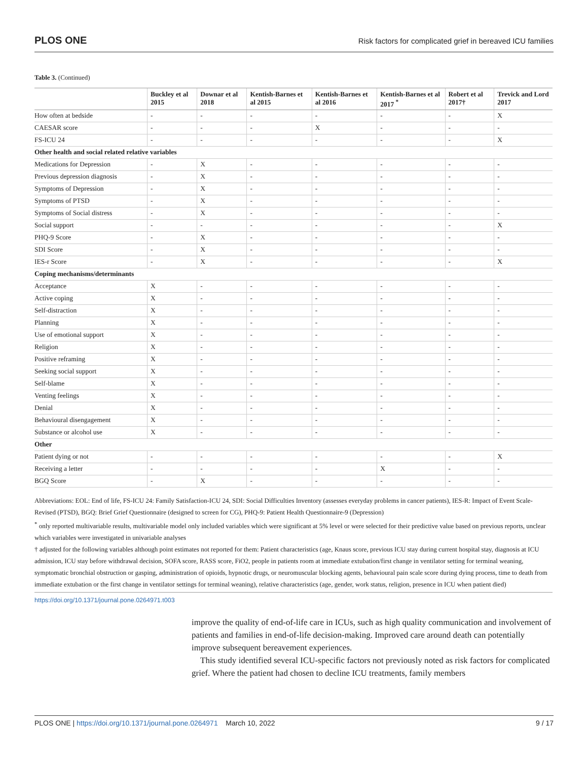PLOS ONE Risk factors for complicated grief in bereaved ICU families
Table 3. (Continued)
| | Buckley et al 2015 | Downar et al 2018 | Kentish-Barnes et al 2015 | Kentish-Barnes et al 2016 | Kentish-Barnes et al 2017 <sup>*</sup> | Robert et al 2017† | Trevick and Lord 2017 |
| --- | --- | --- | --- | --- | --- | --- | --- |
| How often at bedside | - | - | - | - | - | - | X |
| CAESAR score | - | - | - | X | - | - | - |
| FS-ICU 24 | - | - | - | - | - | - | X |
| Other health and social related relative variables | | | | | | | |
| Medications for Depression | - | X | - | - | - | - | - |
| Previous depression diagnosis | - | X | - | - | - | - | - |
| Symptoms of Depression | - | X | - | - | - | - | - |
| Symptoms of PTSD | - | X | - | - | - | - | - |
| Symptoms of Social distress | - | X | - | - | - | - | - |
| Social support | - | - | - | - | - | - | X |
| PHQ-9 Score | - | X | - | - | - | - | - |
| SDI Score | - | X | - | - | - | - | - |
| IES-r Score | - | X | - | - | - | - | X |
| Coping mechanisms/determinants | | | | | | | |
| Acceptance | X | - | - | - | - | - | - |
| Active coping | X | - | - | - | - | - | - |
| Self-distraction | X | - | - | - | - | - | - |
| Planning | X | - | - | - | - | - | - |
| Use of emotional support | X | - | - | - | - | - | - |
| Religion | X | - | - | - | - | - | - |
| Positive reframing | X | - | - | - | - | - | - |
| Seeking social support | X | - | - | - | - | - | - |
| Self-blame | X | - | - | - | - | - | - |
| Venting feelings | X | - | - | - | - | - | - |
| Denial | X | - | - | - | - | - | - |
| Behavioural disengagement | X | - | - | - | - | - | - |
| Substance or alcohol use | X | - | - | - | - | - | - |
| Other | | | | | | | |
| Patient dying or not | - | - | - | - | - | - | X |
| Receiving a letter | - | - | - | - | X | - | - |
| BGQ Score | - | X | - | - | - | - | - |
Abbreviations: EOL: End of life, FS-ICU 24: Family Satisfaction-ICU 24, SDI: Social Difficulties Inventory (assesses everyday problems in cancer patients), IES-R: Impact of Event Scale-Revised (PTSD), BGQ: Brief Grief Questionnaire (designed to screen for CG), PHQ-9: Patient Health Questionnaire-9 (Depression)
<sup>*</sup> only reported multivariable results, multivariable model only included variables which were significant at 5% level or were selected for their predictive value based on previous reports, unclear which variables were investigated in univariable analyses
† adjusted for the following variables although point estimates not reported for them: Patient characteristics (age, Knaus score, previous ICU stay during current hospital stay, diagnosis at ICU admission, ICU stay before withdrawal decision, SOFA score, RASS score, FiO2, people in patients room at immediate extubation/first change in ventilator setting for terminal weaning, symptomatic bronchial obstruction or gasping, administration of opioids, hypnotic drugs, or neuromuscular blocking agents, behavioural pain scale score during dying process, time to death from immediate extubation or the first change in ventilator settings for terminal weaning), relative characteristics (age, gender, work status, religion, presence in ICU when patient died)
https://doi.org/10.1371/journal.pone.0264971.t003
improve the quality of end-of-life care in ICUs, such as high quality communication and involvement of patients and families in end-of-life decision-making. Improved care around death can potentially improve subsequent bereavement experiences.
This study identified several ICU-specific factors not previously noted as risk factors for complicated grief. Where the patient had chosen to decline ICU treatments, family members
PLOS ONE | https://doi.org/10.1371/journal.pone.0264971 March 10, 2022 9 / 17